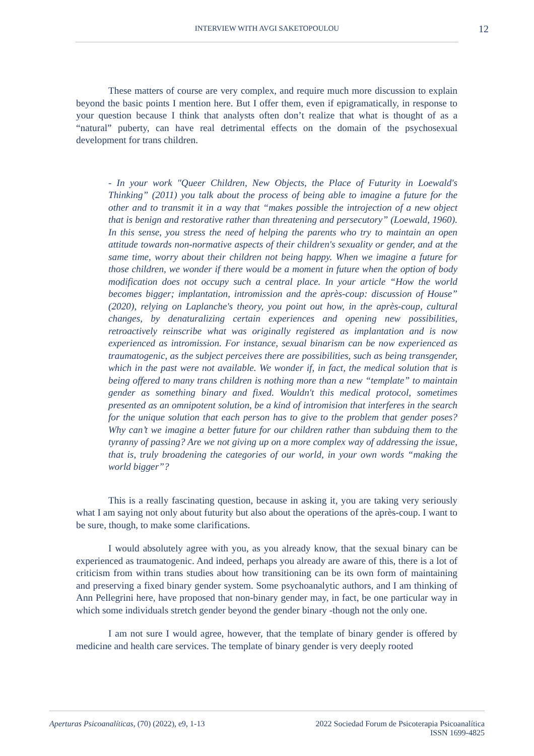INTERVIEW WITH AVGI SAKETOPOULOU 12
These matters of course are very complex, and require much more discussion to explain beyond the basic points I mention here. But I offer them, even if epigramatically, in response to your question because I think that analysts often don’t realize that what is thought of as a “natural” puberty, can have real detrimental effects on the domain of the psychosexual development for trans children.
- In your work "Queer Children, New Objects, the Place of Futurity in Loewald's Thinking” (2011) you talk about the process of being able to imagine a future for the other and to transmit it in a way that “makes possible the introjection of a new object that is benign and restorative rather than threatening and persecutory” (Loewald, 1960). In this sense, you stress the need of helping the parents who try to maintain an open attitude towards non-normative aspects of their children's sexuality or gender, and at the same time, worry about their children not being happy. When we imagine a future for those children, we wonder if there would be a moment in future when the option of body modification does not occupy such a central place. In your article “How the world becomes bigger; implantation, intromission and the après-coup: discussion of House” (2020), relying on Laplanche's theory, you point out how, in the après-coup, cultural changes, by denaturalizing certain experiences and opening new possibilities, retroactively reinscribe what was originally registered as implantation and is now experienced as intromission. For instance, sexual binarism can be now experienced as traumatogenic, as the subject perceives there are possibilities, such as being transgender, which in the past were not available. We wonder if, in fact, the medical solution that is being offered to many trans children is nothing more than a new “template” to maintain gender as something binary and fixed. Wouldn't this medical protocol, sometimes presented as an omnipotent solution, be a kind of intromision that interferes in the search for the unique solution that each person has to give to the problem that gender poses? Why can’t we imagine a better future for our children rather than subduing them to the tyranny of passing? Are we not giving up on a more complex way of addressing the issue, that is, truly broadening the categories of our world, in your own words “making the world bigger”?
This is a really fascinating question, because in asking it, you are taking very seriously what I am saying not only about futurity but also about the operations of the après-coup. I want to be sure, though, to make some clarifications.
I would absolutely agree with you, as you already know, that the sexual binary can be experienced as traumatogenic. And indeed, perhaps you already are aware of this, there is a lot of criticism from within trans studies about how transitioning can be its own form of maintaining and preserving a fixed binary gender system. Some psychoanalytic authors, and I am thinking of Ann Pellegrini here, have proposed that non-binary gender may, in fact, be one particular way in which some individuals stretch gender beyond the gender binary -though not the only one.
I am not sure I would agree, however, that the template of binary gender is offered by medicine and health care services. The template of binary gender is very deeply rooted
Aperturas Psicoanalíticas, (70) (2022), e9, 1-13
2022 Sociedad Forum de Psicoterapia Psicoanalítica
ISSN 1699-4825